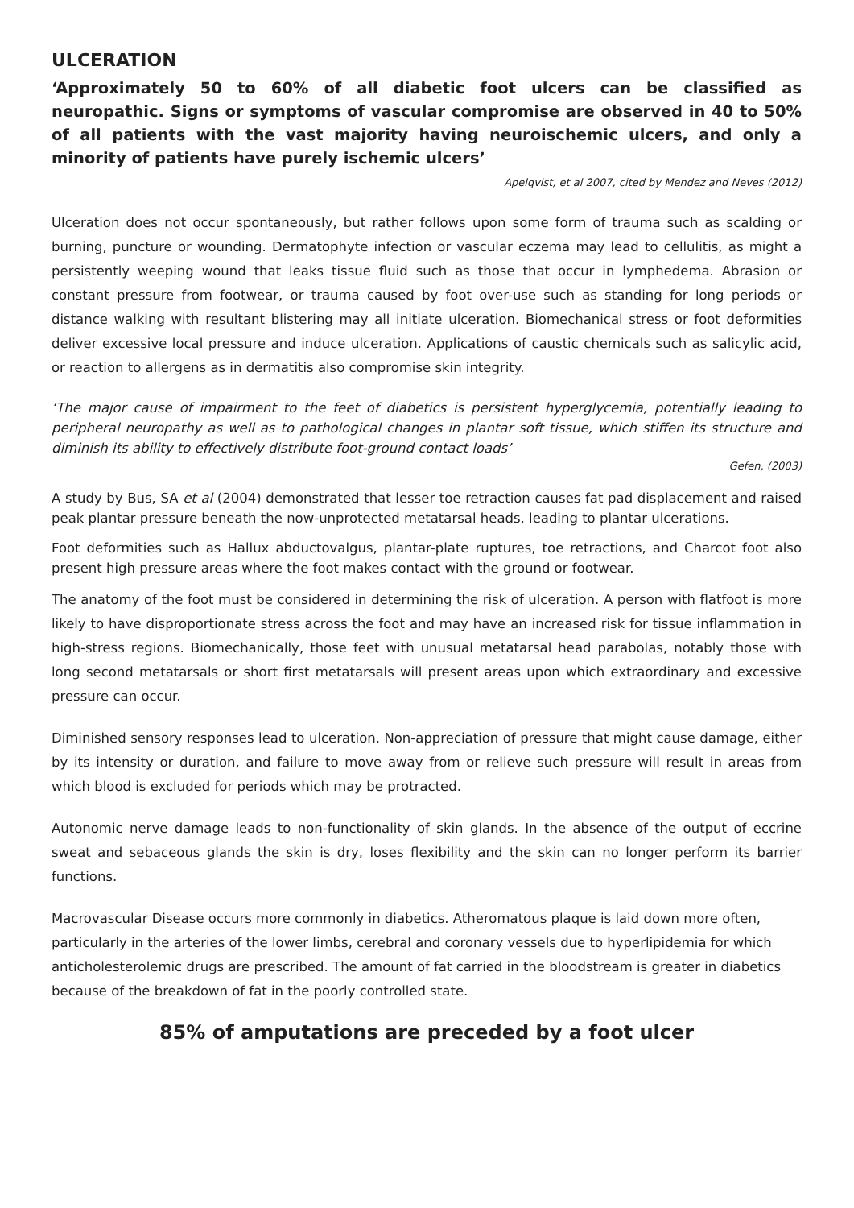ULCERATION
‘Approximately 50 to 60% of all diabetic foot ulcers can be classified as neuropathic. Signs or symptoms of vascular compromise are observed in 40 to 50% of all patients with the vast majority having neuroischemic ulcers, and only a minority of patients have purely ischemic ulcers’
Apelqvist, et al 2007, cited by Mendez and Neves (2012)
Ulceration does not occur spontaneously, but rather follows upon some form of trauma such as scalding or burning, puncture or wounding. Dermatophyte infection or vascular eczema may lead to cellulitis, as might a persistently weeping wound that leaks tissue fluid such as those that occur in lymphedema. Abrasion or constant pressure from footwear, or trauma caused by foot over-use such as standing for long periods or distance walking with resultant blistering may all initiate ulceration. Biomechanical stress or foot deformities deliver excessive local pressure and induce ulceration. Applications of caustic chemicals such as salicylic acid, or reaction to allergens as in dermatitis also compromise skin integrity.
‘The major cause of impairment to the feet of diabetics is persistent hyperglycemia, potentially leading to peripheral neuropathy as well as to pathological changes in plantar soft tissue, which stiffen its structure and diminish its ability to effectively distribute foot-ground contact loads’
Gefen, (2003)
A study by Bus, SA et al (2004) demonstrated that lesser toe retraction causes fat pad displacement and raised peak plantar pressure beneath the now-unprotected metatarsal heads, leading to plantar ulcerations.
Foot deformities such as Hallux abductovalgus, plantar-plate ruptures, toe retractions, and Charcot foot also present high pressure areas where the foot makes contact with the ground or footwear.
The anatomy of the foot must be considered in determining the risk of ulceration. A person with flatfoot is more likely to have disproportionate stress across the foot and may have an increased risk for tissue inflammation in high-stress regions. Biomechanically, those feet with unusual metatarsal head parabolas, notably those with long second metatarsals or short first metatarsals will present areas upon which extraordinary and excessive pressure can occur.
Diminished sensory responses lead to ulceration. Non-appreciation of pressure that might cause damage, either by its intensity or duration, and failure to move away from or relieve such pressure will result in areas from which blood is excluded for periods which may be protracted.
Autonomic nerve damage leads to non-functionality of skin glands. In the absence of the output of eccrine sweat and sebaceous glands the skin is dry, loses flexibility and the skin can no longer perform its barrier functions.
Macrovascular Disease occurs more commonly in diabetics. Atheromatous plaque is laid down more often, particularly in the arteries of the lower limbs, cerebral and coronary vessels due to hyperlipidemia for which anticholesterolemic drugs are prescribed. The amount of fat carried in the bloodstream is greater in diabetics because of the breakdown of fat in the poorly controlled state.
85% of amputations are preceded by a foot ulcer